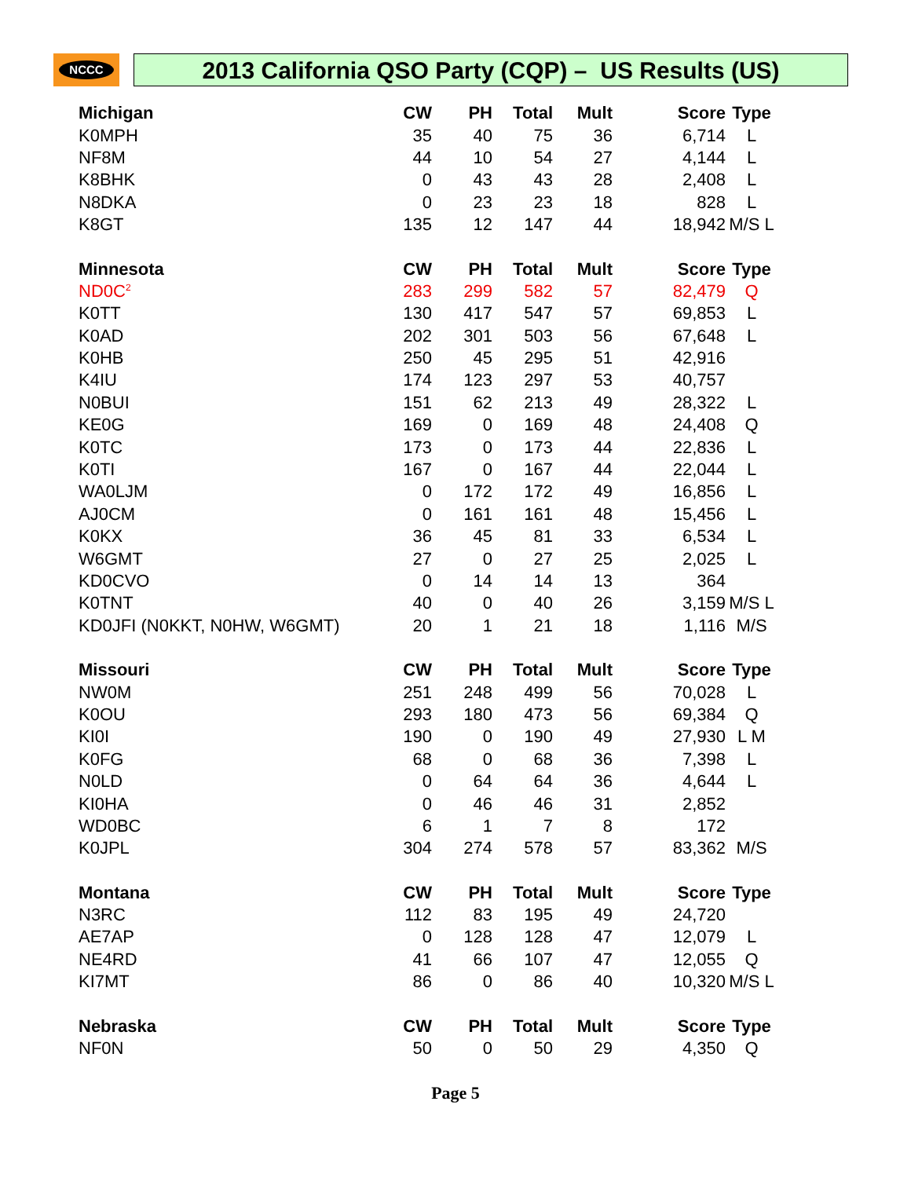NCCC 2013 California QSO Party (CQP) – US Results (US)
| Michigan | CW | PH | Total | Mult | Score | Type |
| --- | --- | --- | --- | --- | --- | --- |
| K0MPH | 35 | 40 | 75 | 36 | 6,714 | L |
| NF8M | 44 | 10 | 54 | 27 | 4,144 | L |
| K8BHK | 0 | 43 | 43 | 28 | 2,408 | L |
| N8DKA | 0 | 23 | 23 | 18 | 828 | L |
| K8GT | 135 | 12 | 147 | 44 | 18,942 | M/S L |
| Minnesota | CW | PH | Total | Mult | Score | Type |
| ND0C<sup>2</sup> | 283 | 299 | 582 | 57 | 82,479 | Q |
| K0TT | 130 | 417 | 547 | 57 | 69,853 | L |
| K0AD | 202 | 301 | 503 | 56 | 67,648 | L |
| K0HB | 250 | 45 | 295 | 51 | 42,916 | |
| K4IU | 174 | 123 | 297 | 53 | 40,757 | |
| N0BUI | 151 | 62 | 213 | 49 | 28,322 | L |
| KE0G | 169 | 0 | 169 | 48 | 24,408 | Q |
| K0TC | 173 | 0 | 173 | 44 | 22,836 | L |
| K0TI | 167 | 0 | 167 | 44 | 22,044 | L |
| WA0LJM | 0 | 172 | 172 | 49 | 16,856 | L |
| AJ0CM | 0 | 161 | 161 | 48 | 15,456 | L |
| K0KX | 36 | 45 | 81 | 33 | 6,534 | L |
| W6GMT | 27 | 0 | 27 | 25 | 2,025 | L |
| KD0CVO | 0 | 14 | 14 | 13 | 364 | |
| K0TNT | 40 | 0 | 40 | 26 | 3,159 | M/S L |
| KD0JFI (N0KKT, N0HW, W6GMT) | 20 | 1 | 21 | 18 | 1,116 | M/S |
| Missouri | CW | PH | Total | Mult | Score | Type |
| NW0M | 251 | 248 | 499 | 56 | 70,028 | L |
| K0OU | 293 | 180 | 473 | 56 | 69,384 | Q |
| KI0I | 190 | 0 | 190 | 49 | 27,930 | L M |
| K0FG | 68 | 0 | 68 | 36 | 7,398 | L |
| N0LD | 0 | 64 | 64 | 36 | 4,644 | L |
| KI0HA | 0 | 46 | 46 | 31 | 2,852 | |
| WD0BC | 6 | 1 | 7 | 8 | 172 | |
| K0JPL | 304 | 274 | 578 | 57 | 83,362 | M/S |
| Montana | CW | PH | Total | Mult | Score | Type |
| N3RC | 112 | 83 | 195 | 49 | 24,720 | |
| AE7AP | 0 | 128 | 128 | 47 | 12,079 | L |
| NE4RD | 41 | 66 | 107 | 47 | 12,055 | Q |
| KI7MT | 86 | 0 | 86 | 40 | 10,320 | M/S L |
| Nebraska | CW | PH | Total | Mult | Score | Type |
| NF0N | 50 | 0 | 50 | 29 | 4,350 | Q |
Page 5